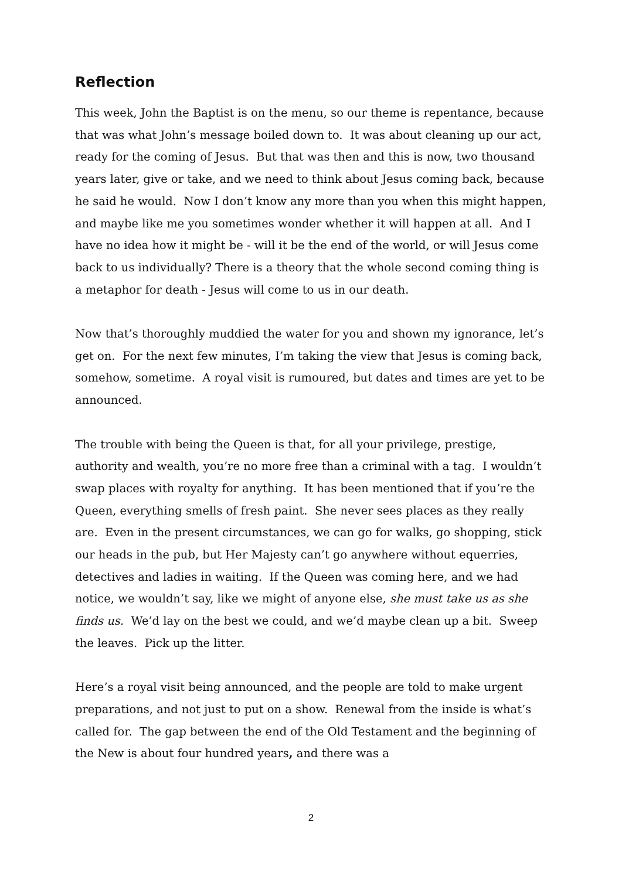Reflection
This week, John the Baptist is on the menu, so our theme is repentance, because that was what John’s message boiled down to. It was about cleaning up our act, ready for the coming of Jesus. But that was then and this is now, two thousand years later, give or take, and we need to think about Jesus coming back, because he said he would. Now I don’t know any more than you when this might happen, and maybe like me you sometimes wonder whether it will happen at all. And I have no idea how it might be - will it be the end of the world, or will Jesus come back to us individually? There is a theory that the whole second coming thing is a metaphor for death - Jesus will come to us in our death.
Now that’s thoroughly muddied the water for you and shown my ignorance, let’s get on. For the next few minutes, I’m taking the view that Jesus is coming back, somehow, sometime. A royal visit is rumoured, but dates and times are yet to be announced.
The trouble with being the Queen is that, for all your privilege, prestige, authority and wealth, you’re no more free than a criminal with a tag. I wouldn’t swap places with royalty for anything. It has been mentioned that if you’re the Queen, everything smells of fresh paint. She never sees places as they really are. Even in the present circumstances, we can go for walks, go shopping, stick our heads in the pub, but Her Majesty can’t go anywhere without equerries, detectives and ladies in waiting. If the Queen was coming here, and we had notice, we wouldn’t say, like we might of anyone else, she must take us as she finds us. We’d lay on the best we could, and we’d maybe clean up a bit. Sweep the leaves. Pick up the litter.
Here’s a royal visit being announced, and the people are told to make urgent preparations, and not just to put on a show. Renewal from the inside is what’s called for. The gap between the end of the Old Testament and the beginning of the New is about four hundred years, and there was a
2